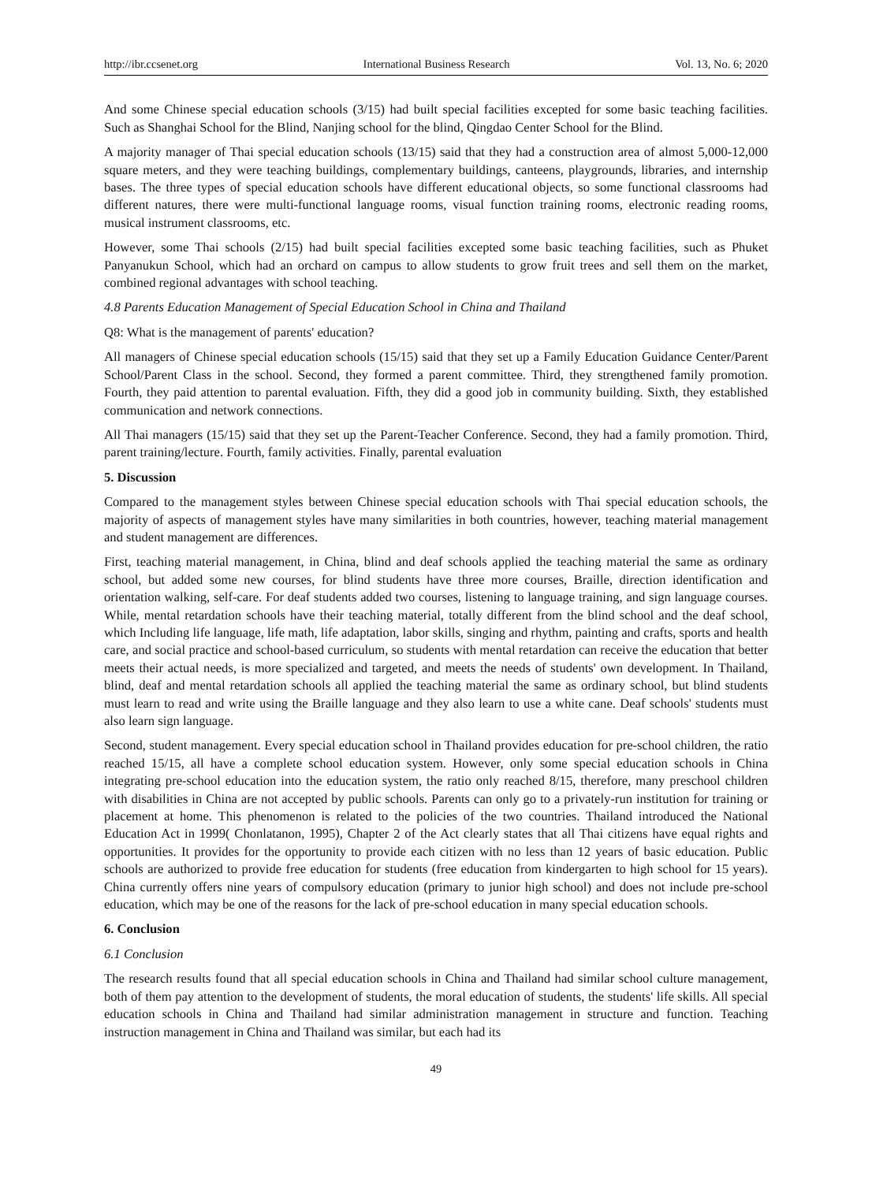http://ibr.ccsenet.org International Business Research Vol. 13, No. 6; 2020
And some Chinese special education schools (3/15) had built special facilities excepted for some basic teaching facilities. Such as Shanghai School for the Blind, Nanjing school for the blind, Qingdao Center School for the Blind.
A majority manager of Thai special education schools (13/15) said that they had a construction area of almost 5,000-12,000 square meters, and they were teaching buildings, complementary buildings, canteens, playgrounds, libraries, and internship bases. The three types of special education schools have different educational objects, so some functional classrooms had different natures, there were multi-functional language rooms, visual function training rooms, electronic reading rooms, musical instrument classrooms, etc.
However, some Thai schools (2/15) had built special facilities excepted some basic teaching facilities, such as Phuket Panyanukun School, which had an orchard on campus to allow students to grow fruit trees and sell them on the market, combined regional advantages with school teaching.
4.8 Parents Education Management of Special Education School in China and Thailand
Q8: What is the management of parents' education?
All managers of Chinese special education schools (15/15) said that they set up a Family Education Guidance Center/Parent School/Parent Class in the school. Second, they formed a parent committee. Third, they strengthened family promotion. Fourth, they paid attention to parental evaluation. Fifth, they did a good job in community building. Sixth, they established communication and network connections.
All Thai managers (15/15) said that they set up the Parent-Teacher Conference. Second, they had a family promotion. Third, parent training/lecture. Fourth, family activities. Finally, parental evaluation
5. Discussion
Compared to the management styles between Chinese special education schools with Thai special education schools, the majority of aspects of management styles have many similarities in both countries, however, teaching material management and student management are differences.
First, teaching material management, in China, blind and deaf schools applied the teaching material the same as ordinary school, but added some new courses, for blind students have three more courses, Braille, direction identification and orientation walking, self-care. For deaf students added two courses, listening to language training, and sign language courses. While, mental retardation schools have their teaching material, totally different from the blind school and the deaf school, which Including life language, life math, life adaptation, labor skills, singing and rhythm, painting and crafts, sports and health care, and social practice and school-based curriculum, so students with mental retardation can receive the education that better meets their actual needs, is more specialized and targeted, and meets the needs of students' own development. In Thailand, blind, deaf and mental retardation schools all applied the teaching material the same as ordinary school, but blind students must learn to read and write using the Braille language and they also learn to use a white cane. Deaf schools' students must also learn sign language.
Second, student management. Every special education school in Thailand provides education for pre-school children, the ratio reached 15/15, all have a complete school education system. However, only some special education schools in China integrating pre-school education into the education system, the ratio only reached 8/15, therefore, many preschool children with disabilities in China are not accepted by public schools. Parents can only go to a privately-run institution for training or placement at home. This phenomenon is related to the policies of the two countries. Thailand introduced the National Education Act in 1999( Chonlatanon, 1995), Chapter 2 of the Act clearly states that all Thai citizens have equal rights and opportunities. It provides for the opportunity to provide each citizen with no less than 12 years of basic education. Public schools are authorized to provide free education for students (free education from kindergarten to high school for 15 years). China currently offers nine years of compulsory education (primary to junior high school) and does not include pre-school education, which may be one of the reasons for the lack of pre-school education in many special education schools.
6. Conclusion
6.1 Conclusion
The research results found that all special education schools in China and Thailand had similar school culture management, both of them pay attention to the development of students, the moral education of students, the students' life skills. All special education schools in China and Thailand had similar administration management in structure and function. Teaching instruction management in China and Thailand was similar, but each had its
49